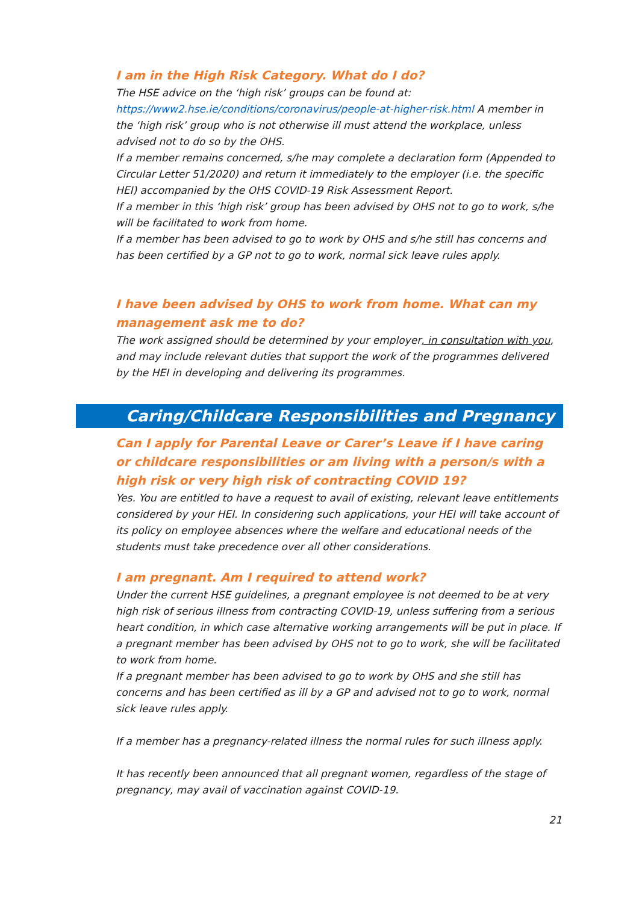I am in the High Risk Category. What do I do?
The HSE advice on the ‘high risk’ groups can be found at: https://www2.hse.ie/conditions/coronavirus/people-at-higher-risk.html A member in the ‘high risk’ group who is not otherwise ill must attend the workplace, unless advised not to do so by the OHS.
If a member remains concerned, s/he may complete a declaration form (Appended to Circular Letter 51/2020) and return it immediately to the employer (i.e. the specific HEI) accompanied by the OHS COVID-19 Risk Assessment Report.
If a member in this ‘high risk’ group has been advised by OHS not to go to work, s/he will be facilitated to work from home.
If a member has been advised to go to work by OHS and s/he still has concerns and has been certified by a GP not to go to work, normal sick leave rules apply.
I have been advised by OHS to work from home. What can my management ask me to do?
The work assigned should be determined by your employer, in consultation with you, and may include relevant duties that support the work of the programmes delivered by the HEI in developing and delivering its programmes.
Caring/Childcare Responsibilities and Pregnancy
Can I apply for Parental Leave or Carer’s Leave if I have caring or childcare responsibilities or am living with a person/s with a high risk or very high risk of contracting COVID 19?
Yes. You are entitled to have a request to avail of existing, relevant leave entitlements considered by your HEI. In considering such applications, your HEI will take account of its policy on employee absences where the welfare and educational needs of the students must take precedence over all other considerations.
I am pregnant. Am I required to attend work?
Under the current HSE guidelines, a pregnant employee is not deemed to be at very high risk of serious illness from contracting COVID-19, unless suffering from a serious heart condition, in which case alternative working arrangements will be put in place. If a pregnant member has been advised by OHS not to go to work, she will be facilitated to work from home.
If a pregnant member has been advised to go to work by OHS and she still has concerns and has been certified as ill by a GP and advised not to go to work, normal sick leave rules apply.
If a member has a pregnancy-related illness the normal rules for such illness apply.
It has recently been announced that all pregnant women, regardless of the stage of pregnancy, may avail of vaccination against COVID-19.
21